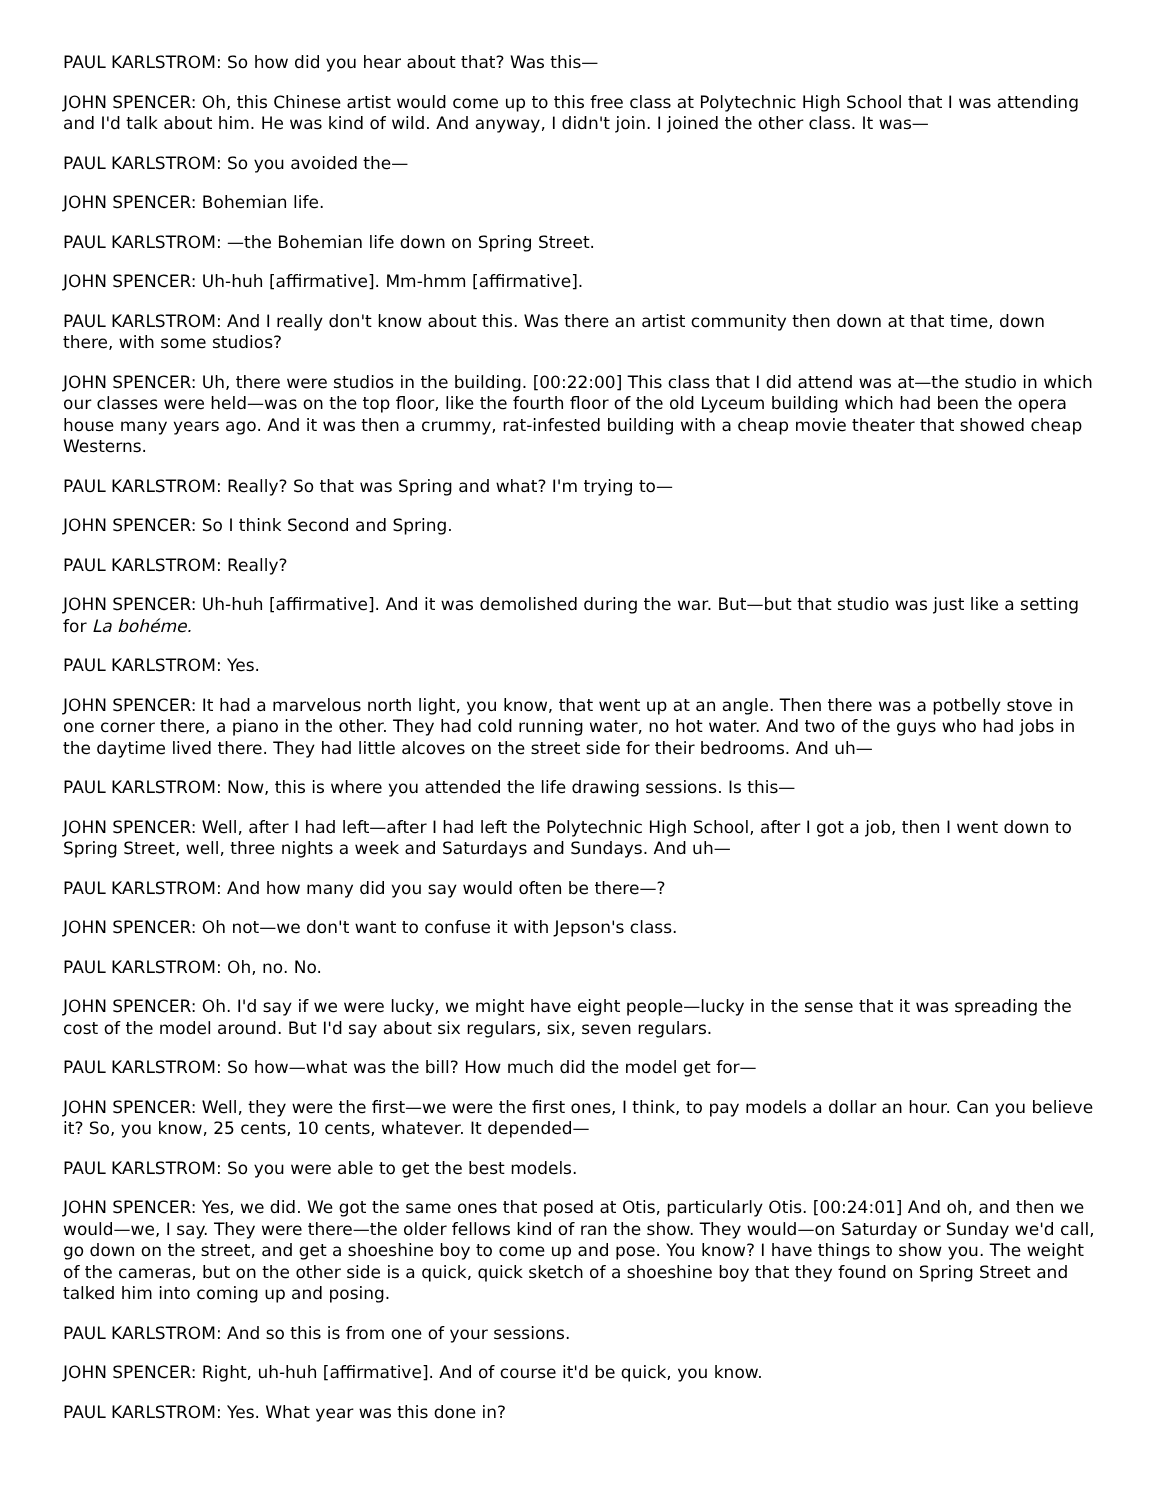PAUL KARLSTROM: So how did you hear about that? Was this—
JOHN SPENCER: Oh, this Chinese artist would come up to this free class at Polytechnic High School that I was attending and I'd talk about him. He was kind of wild. And anyway, I didn't join. I joined the other class. It was—
PAUL KARLSTROM: So you avoided the—
JOHN SPENCER: Bohemian life.
PAUL KARLSTROM: —the Bohemian life down on Spring Street.
JOHN SPENCER: Uh-huh [affirmative]. Mm-hmm [affirmative].
PAUL KARLSTROM: And I really don't know about this. Was there an artist community then down at that time, down there, with some studios?
JOHN SPENCER: Uh, there were studios in the building. [00:22:00] This class that I did attend was at—the studio in which our classes were held—was on the top floor, like the fourth floor of the old Lyceum building which had been the opera house many years ago. And it was then a crummy, rat-infested building with a cheap movie theater that showed cheap Westerns.
PAUL KARLSTROM: Really? So that was Spring and what? I'm trying to—
JOHN SPENCER: So I think Second and Spring.
PAUL KARLSTROM: Really?
JOHN SPENCER: Uh-huh [affirmative]. And it was demolished during the war. But—but that studio was just like a setting for La bohéme.
PAUL KARLSTROM: Yes.
JOHN SPENCER: It had a marvelous north light, you know, that went up at an angle. Then there was a potbelly stove in one corner there, a piano in the other. They had cold running water, no hot water. And two of the guys who had jobs in the daytime lived there. They had little alcoves on the street side for their bedrooms. And uh—
PAUL KARLSTROM: Now, this is where you attended the life drawing sessions. Is this—
JOHN SPENCER: Well, after I had left—after I had left the Polytechnic High School, after I got a job, then I went down to Spring Street, well, three nights a week and Saturdays and Sundays. And uh—
PAUL KARLSTROM: And how many did you say would often be there—?
JOHN SPENCER: Oh not—we don't want to confuse it with Jepson's class.
PAUL KARLSTROM: Oh, no. No.
JOHN SPENCER: Oh. I'd say if we were lucky, we might have eight people—lucky in the sense that it was spreading the cost of the model around. But I'd say about six regulars, six, seven regulars.
PAUL KARLSTROM: So how—what was the bill? How much did the model get for—
JOHN SPENCER: Well, they were the first—we were the first ones, I think, to pay models a dollar an hour. Can you believe it? So, you know, 25 cents, 10 cents, whatever. It depended—
PAUL KARLSTROM: So you were able to get the best models.
JOHN SPENCER: Yes, we did. We got the same ones that posed at Otis, particularly Otis. [00:24:01] And oh, and then we would—we, I say. They were there—the older fellows kind of ran the show. They would—on Saturday or Sunday we'd call, go down on the street, and get a shoeshine boy to come up and pose. You know? I have things to show you. The weight of the cameras, but on the other side is a quick, quick sketch of a shoeshine boy that they found on Spring Street and talked him into coming up and posing.
PAUL KARLSTROM: And so this is from one of your sessions.
JOHN SPENCER: Right, uh-huh [affirmative]. And of course it'd be quick, you know.
PAUL KARLSTROM: Yes. What year was this done in?